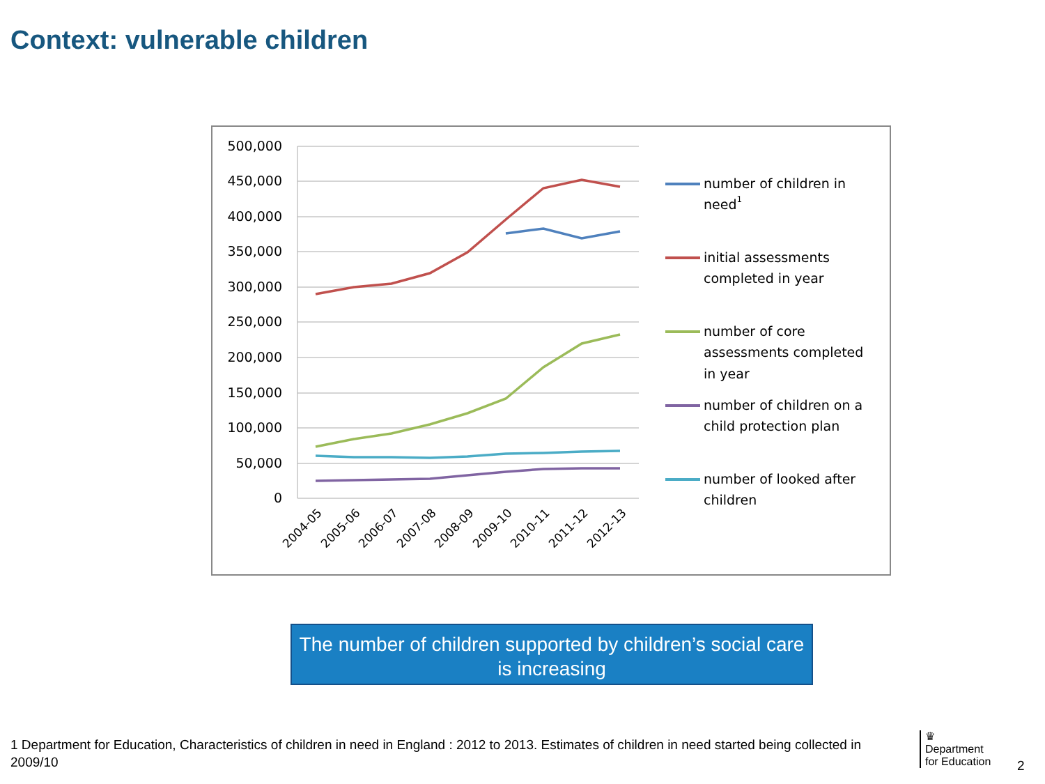Context: vulnerable children
500,000
450,000
400,000
350,000
300,000
250,000
200,000
150,000
100,000
50,000
0
2004-05
2005-06
2006-07
2007-08
2008-09
2009-10
2010-11
2011-12
2012-13
number of children in
need1
initial assessments
completed in year
number of core
assessments completed
in year
number of children on a
child protection plan
number of looked after
children
The number of children supported by children’s social care is increasing
1 Department for Education, Characteristics of children in need in England : 2012 to 2013. Estimates of children in need started being collected in 2009/10
♛
Department
for Education
2